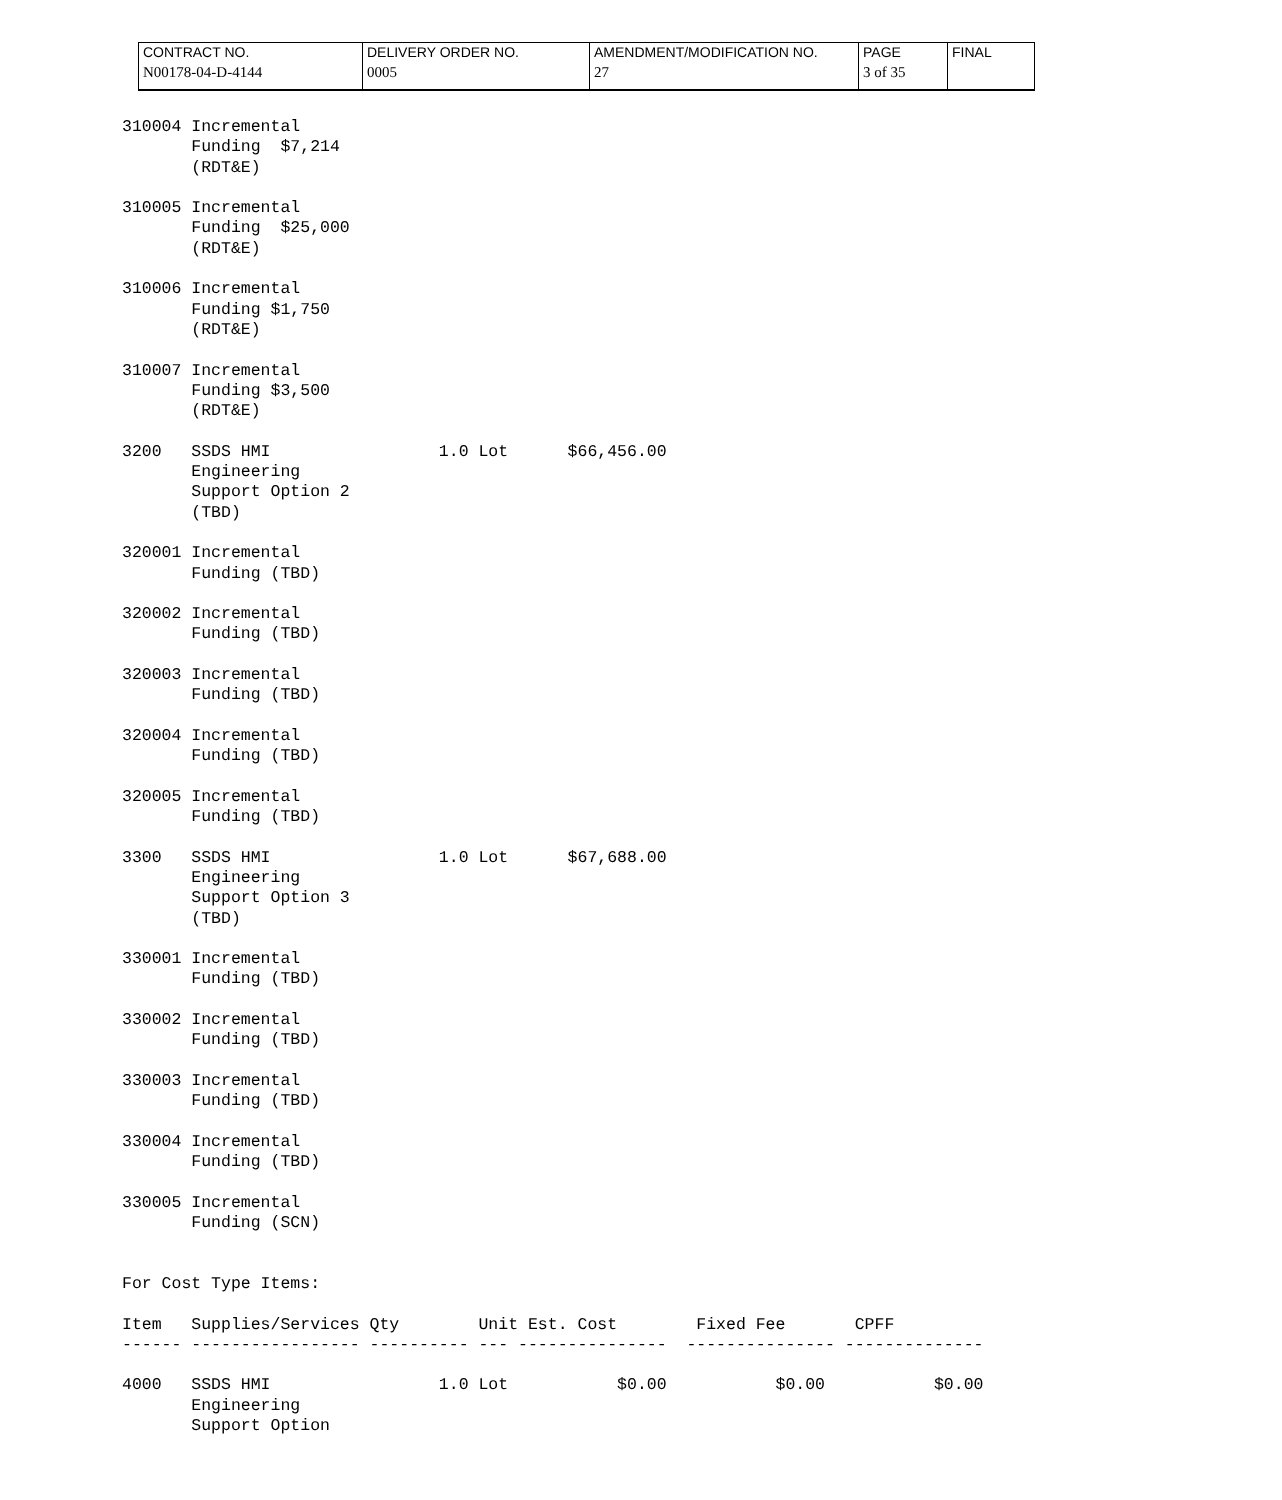| CONTRACT NO. N00178-04-D-4144 | DELIVERY ORDER NO. 0005 | AMENDMENT/MODIFICATION NO. 27 | PAGE 3 of 35 | FINAL |
310004 Incremental
       Funding  $7,214
       (RDT&E)

310005 Incremental
       Funding  $25,000
       (RDT&E)

310006 Incremental
       Funding $1,750
       (RDT&E)

310007 Incremental
       Funding $3,500
       (RDT&E)

3200   SSDS HMI                 1.0 Lot      $66,456.00
       Engineering
       Support Option 2
       (TBD)

320001 Incremental
       Funding (TBD)

320002 Incremental
       Funding (TBD)

320003 Incremental
       Funding (TBD)

320004 Incremental
       Funding (TBD)

320005 Incremental
       Funding (TBD)

3300   SSDS HMI                 1.0 Lot      $67,688.00
       Engineering
       Support Option 3
       (TBD)

330001 Incremental
       Funding (TBD)

330002 Incremental
       Funding (TBD)

330003 Incremental
       Funding (TBD)

330004 Incremental
       Funding (TBD)

330005 Incremental
       Funding (SCN)


For Cost Type Items:

Item   Supplies/Services Qty        Unit Est. Cost        Fixed Fee       CPFF
------ ----------------- ---------- --- ---------------  --------------- --------------

4000   SSDS HMI                 1.0 Lot           $0.00           $0.00           $0.00
       Engineering
       Support Option